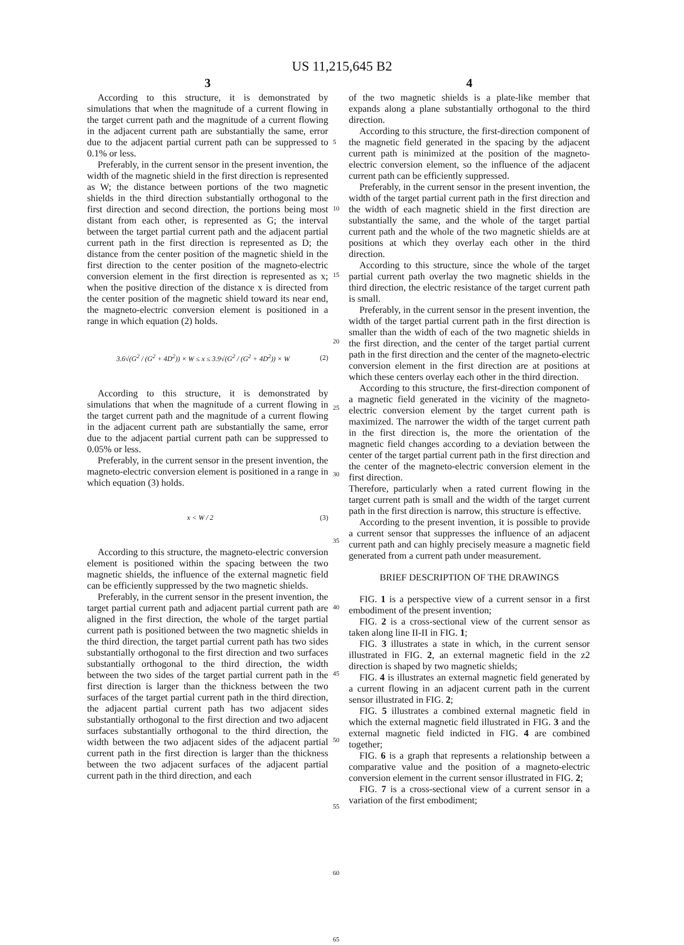US 11,215,645 B2
3
According to this structure, it is demonstrated by simulations that when the magnitude of a current flowing in the target current path and the magnitude of a current flowing in the adjacent current path are substantially the same, error due to the adjacent partial current path can be suppressed to 0.1% or less.
Preferably, in the current sensor in the present invention, the width of the magnetic shield in the first direction is represented as W; the distance between portions of the two magnetic shields in the third direction substantially orthogonal to the first direction and second direction, the portions being most distant from each other, is represented as G; the interval between the target partial current path and the adjacent partial current path in the first direction is represented as D; the distance from the center position of the magnetic shield in the first direction to the center position of the magneto-electric conversion element in the first direction is represented as x; when the positive direction of the distance x is directed from the center position of the magnetic shield toward its near end, the magneto-electric conversion element is positioned in a range in which equation (2) holds.
3.6√(G<sup>2</sup> / (G<sup>2</sup> + 4D<sup>2</sup>)) × W ≤ x ≤ 3.9√(G<sup>2</sup> / (G<sup>2</sup> + 4D<sup>2</sup>)) × W (2)
According to this structure, it is demonstrated by simulations that when the magnitude of a current flowing in the target current path and the magnitude of a current flowing in the adjacent current path are substantially the same, error due to the adjacent partial current path can be suppressed to 0.05% or less.
Preferably, in the current sensor in the present invention, the magneto-electric conversion element is positioned in a range in which equation (3) holds.
x < W / 2 (3)
According to this structure, the magneto-electric conversion element is positioned within the spacing between the two magnetic shields, the influence of the external magnetic field can be efficiently suppressed by the two magnetic shields.
Preferably, in the current sensor in the present invention, the target partial current path and adjacent partial current path are aligned in the first direction, the whole of the target partial current path is positioned between the two magnetic shields in the third direction, the target partial current path has two sides substantially orthogonal to the first direction and two surfaces substantially orthogonal to the third direction, the width between the two sides of the target partial current path in the first direction is larger than the thickness between the two surfaces of the target partial current path in the third direction, the adjacent partial current path has two adjacent sides substantially orthogonal to the first direction and two adjacent surfaces substantially orthogonal to the third direction, the width between the two adjacent sides of the adjacent partial current path in the first direction is larger than the thickness between the two adjacent surfaces of the adjacent partial current path in the third direction, and each
4
of the two magnetic shields is a plate-like member that expands along a plane substantially orthogonal to the third direction.
According to this structure, the first-direction component of the magnetic field generated in the spacing by the adjacent current path is minimized at the position of the magneto-electric conversion element, so the influence of the adjacent current path can be efficiently suppressed.
Preferably, in the current sensor in the present invention, the width of the target partial current path in the first direction and the width of each magnetic shield in the first direction are substantially the same, and the whole of the target partial current path and the whole of the two magnetic shields are at positions at which they overlay each other in the third direction.
According to this structure, since the whole of the target partial current path overlay the two magnetic shields in the third direction, the electric resistance of the target current path is small.
Preferably, in the current sensor in the present invention, the width of the target partial current path in the first direction is smaller than the width of each of the two magnetic shields in the first direction, and the center of the target partial current path in the first direction and the center of the magneto-electric conversion element in the first direction are at positions at which these centers overlay each other in the third direction.
According to this structure, the first-direction component of a magnetic field generated in the vicinity of the magneto-electric conversion element by the target current path is maximized. The narrower the width of the target current path in the first direction is, the more the orientation of the magnetic field changes according to a deviation between the center of the target partial current path in the first direction and the center of the magneto-electric conversion element in the first direction.
Therefore, particularly when a rated current flowing in the target current path is small and the width of the target current path in the first direction is narrow, this structure is effective.
According to the present invention, it is possible to provide a current sensor that suppresses the influence of an adjacent current path and can highly precisely measure a magnetic field generated from a current path under measurement.
BRIEF DESCRIPTION OF THE DRAWINGS
FIG. 1 is a perspective view of a current sensor in a first embodiment of the present invention;
FIG. 2 is a cross-sectional view of the current sensor as taken along line II-II in FIG. 1;
FIG. 3 illustrates a state in which, in the current sensor illustrated in FIG. 2, an external magnetic field in the z2 direction is shaped by two magnetic shields;
FIG. 4 is illustrates an external magnetic field generated by a current flowing in an adjacent current path in the current sensor illustrated in FIG. 2;
FIG. 5 illustrates a combined external magnetic field in which the external magnetic field illustrated in FIG. 3 and the external magnetic field indicted in FIG. 4 are combined together;
FIG. 6 is a graph that represents a relationship between a comparative value and the position of a magneto-electric conversion element in the current sensor illustrated in FIG. 2;
FIG. 7 is a cross-sectional view of a current sensor in a variation of the first embodiment;
5
10
15
20
25
30
35
40
45
50
55
60
65